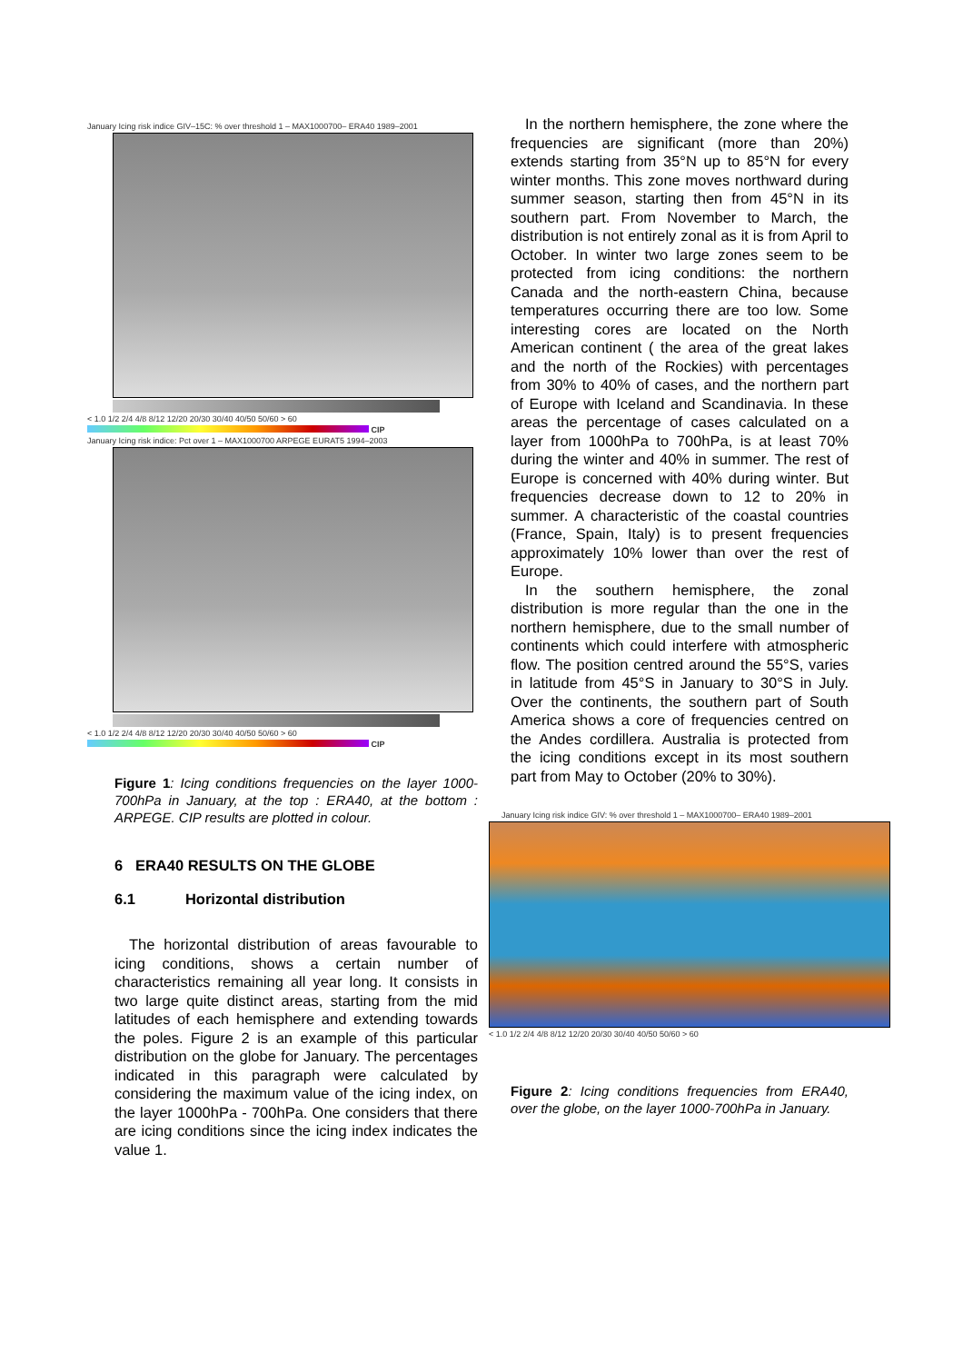January Icing risk indice GIV–15C: % over threshold 1 – MAX1000700– ERA40 1989–2001
< 1.0 1/2 2/4 4/8 8/12 12/20 20/30 30/40 40/50 50/60 > 60
CIP
January Icing risk indice: Pct over 1 – MAX1000700 ARPEGE EURAT5 1994–2003
< 1.0 1/2 2/4 4/8 8/12 12/20 20/30 30/40 40/50 50/60 > 60
CIP
Figure 1: Icing conditions frequencies on the layer 1000-700hPa in January, at the top : ERA40, at the bottom : ARPEGE. CIP results are plotted in colour.
6 ERA40 RESULTS ON THE GLOBE
6.1 Horizontal distribution
The horizontal distribution of areas favourable to icing conditions, shows a certain number of characteristics remaining all year long. It consists in two large quite distinct areas, starting from the mid latitudes of each hemisphere and extending towards the poles. Figure 2 is an example of this particular distribution on the globe for January. The percentages indicated in this paragraph were calculated by considering the maximum value of the icing index, on the layer 1000hPa - 700hPa. One considers that there are icing conditions since the icing index indicates the value 1.
In the northern hemisphere, the zone where the frequencies are significant (more than 20%) extends starting from 35°N up to 85°N for every winter months. This zone moves northward during summer season, starting then from 45°N in its southern part. From November to March, the distribution is not entirely zonal as it is from April to October. In winter two large zones seem to be protected from icing conditions: the northern Canada and the north-eastern China, because temperatures occurring there are too low. Some interesting cores are located on the North American continent ( the area of the great lakes and the north of the Rockies) with percentages from 30% to 40% of cases, and the northern part of Europe with Iceland and Scandinavia. In these areas the percentage of cases calculated on a layer from 1000hPa to 700hPa, is at least 70% during the winter and 40% in summer. The rest of Europe is concerned with 40% during winter. But frequencies decrease down to 12 to 20% in summer. A characteristic of the coastal countries (France, Spain, Italy) is to present frequencies approximately 10% lower than over the rest of Europe.
In the southern hemisphere, the zonal distribution is more regular than the one in the northern hemisphere, due to the small number of continents which could interfere with atmospheric flow. The position centred around the 55°S, varies in latitude from 45°S in January to 30°S in July. Over the continents, the southern part of South America shows a core of frequencies centred on the Andes cordillera. Australia is protected from the icing conditions except in its most southern part from May to October (20% to 30%).
January Icing risk indice GIV: % over threshold 1 – MAX1000700– ERA40 1989–2001
< 1.0 1/2 2/4 4/8 8/12 12/20 20/30 30/40 40/50 50/60 > 60
Figure 2: Icing conditions frequencies from ERA40, over the globe, on the layer 1000-700hPa in January.